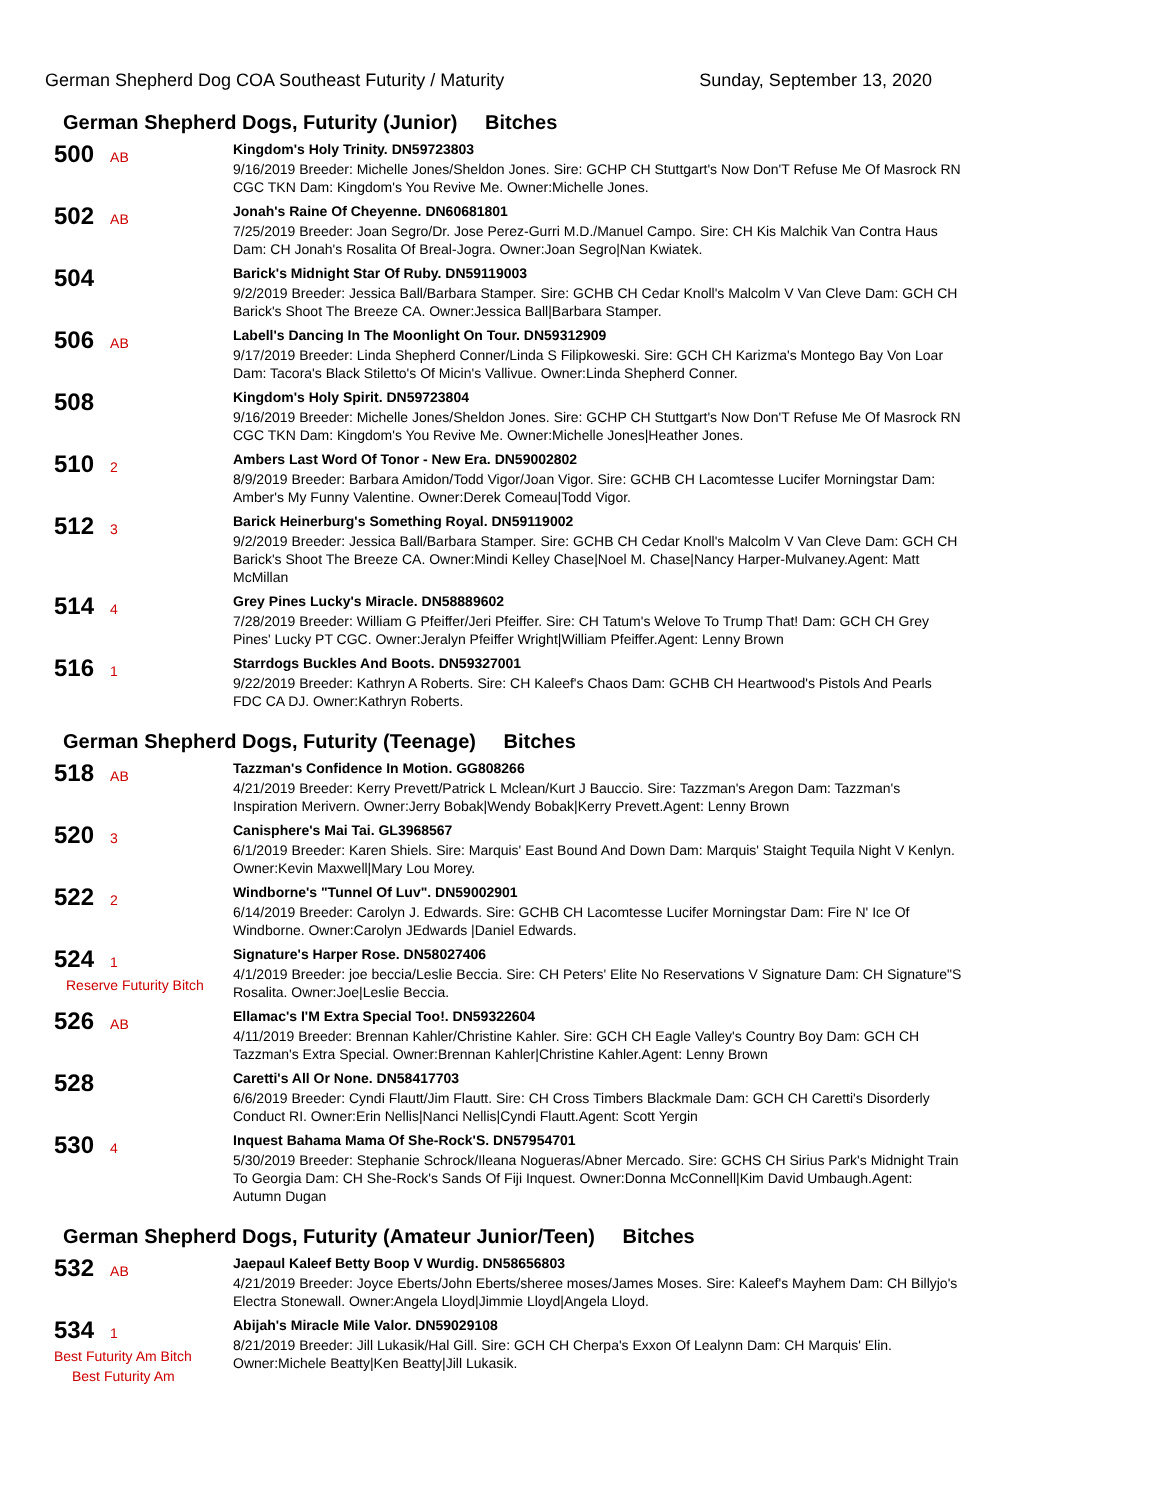German Shepherd Dog COA Southeast Futurity / Maturity Sunday, September 13, 2020
German Shepherd Dogs, Futurity (Junior) Bitches
500 AB
Kingdom's Holy Trinity. DN59723803
9/16/2019 Breeder: Michelle Jones/Sheldon Jones. Sire: GCHP CH Stuttgart's Now Don'T Refuse Me Of Masrock RN CGC TKN Dam: Kingdom's You Revive Me. Owner:Michelle Jones.
502 AB
Jonah's Raine Of Cheyenne. DN60681801
7/25/2019 Breeder: Joan Segro/Dr. Jose Perez-Gurri M.D./Manuel Campo. Sire: CH Kis Malchik Van Contra Haus Dam: CH Jonah's Rosalita Of Breal-Jogra. Owner:Joan Segro|Nan Kwiatek.
504
Barick's Midnight Star Of Ruby. DN59119003
9/2/2019 Breeder: Jessica Ball/Barbara Stamper. Sire: GCHB CH Cedar Knoll's Malcolm V Van Cleve Dam: GCH CH Barick's Shoot The Breeze CA. Owner:Jessica Ball|Barbara Stamper.
506 AB
Labell's Dancing In The Moonlight On Tour. DN59312909
9/17/2019 Breeder: Linda Shepherd Conner/Linda S Filipkoweski. Sire: GCH CH Karizma's Montego Bay Von Loar Dam: Tacora's Black Stiletto's Of Micin's Vallivue. Owner:Linda Shepherd Conner.
508
Kingdom's Holy Spirit. DN59723804
9/16/2019 Breeder: Michelle Jones/Sheldon Jones. Sire: GCHP CH Stuttgart's Now Don'T Refuse Me Of Masrock RN CGC TKN Dam: Kingdom's You Revive Me. Owner:Michelle Jones|Heather Jones.
510 2
Ambers Last Word Of Tonor - New Era. DN59002802
8/9/2019 Breeder: Barbara Amidon/Todd Vigor/Joan Vigor. Sire: GCHB CH Lacomtesse Lucifer Morningstar Dam: Amber's My Funny Valentine. Owner:Derek Comeau|Todd Vigor.
512 3
Barick Heinerburg's Something Royal. DN59119002
9/2/2019 Breeder: Jessica Ball/Barbara Stamper. Sire: GCHB CH Cedar Knoll's Malcolm V Van Cleve Dam: GCH CH Barick's Shoot The Breeze CA. Owner:Mindi Kelley Chase|Noel M. Chase|Nancy Harper-Mulvaney.Agent: Matt McMillan
514 4
Grey Pines Lucky's Miracle. DN58889602
7/28/2019 Breeder: William G Pfeiffer/Jeri Pfeiffer. Sire: CH Tatum's Welove To Trump That! Dam: GCH CH Grey Pines' Lucky PT CGC. Owner:Jeralyn Pfeiffer Wright|William Pfeiffer.Agent: Lenny Brown
516 1
Starrdogs Buckles And Boots. DN59327001
9/22/2019 Breeder: Kathryn A Roberts. Sire: CH Kaleef's Chaos Dam: GCHB CH Heartwood's Pistols And Pearls FDC CA DJ. Owner:Kathryn Roberts.
German Shepherd Dogs, Futurity (Teenage) Bitches
518 AB
Tazzman's Confidence In Motion. GG808266
4/21/2019 Breeder: Kerry Prevett/Patrick L Mclean/Kurt J Bauccio. Sire: Tazzman's Aregon Dam: Tazzman's Inspiration Merivern. Owner:Jerry Bobak|Wendy Bobak|Kerry Prevett.Agent: Lenny Brown
520 3
Canisphere's Mai Tai. GL3968567
6/1/2019 Breeder: Karen Shiels. Sire: Marquis' East Bound And Down Dam: Marquis' Staight Tequila Night V Kenlyn. Owner:Kevin Maxwell|Mary Lou Morey.
522 2
Windborne's "Tunnel Of Luv". DN59002901
6/14/2019 Breeder: Carolyn J. Edwards. Sire: GCHB CH Lacomtesse Lucifer Morningstar Dam: Fire N' Ice Of Windborne. Owner:Carolyn JEdwards |Daniel Edwards.
524 1
Reserve Futurity Bitch
Signature's Harper Rose. DN58027406
4/1/2019 Breeder: joe beccia/Leslie Beccia. Sire: CH Peters' Elite No Reservations V Signature Dam: CH Signature"S Rosalita. Owner:Joe|Leslie Beccia.
526 AB
Ellamac's I'M Extra Special Too!. DN59322604
4/11/2019 Breeder: Brennan Kahler/Christine Kahler. Sire: GCH CH Eagle Valley's Country Boy Dam: GCH CH Tazzman's Extra Special. Owner:Brennan Kahler|Christine Kahler.Agent: Lenny Brown
528
Caretti's All Or None. DN58417703
6/6/2019 Breeder: Cyndi Flautt/Jim Flautt. Sire: CH Cross Timbers Blackmale Dam: GCH CH Caretti's Disorderly Conduct RI. Owner:Erin Nellis|Nanci Nellis|Cyndi Flautt.Agent: Scott Yergin
530 4
Inquest Bahama Mama Of She-Rock'S. DN57954701
5/30/2019 Breeder: Stephanie Schrock/Ileana Nogueras/Abner Mercado. Sire: GCHS CH Sirius Park's Midnight Train To Georgia Dam: CH She-Rock's Sands Of Fiji Inquest. Owner:Donna McConnell|Kim David Umbaugh.Agent: Autumn Dugan
German Shepherd Dogs, Futurity (Amateur Junior/Teen) Bitches
532 AB
Jaepaul Kaleef Betty Boop V Wurdig. DN58656803
4/21/2019 Breeder: Joyce Eberts/John Eberts/sheree moses/James Moses. Sire: Kaleef's Mayhem Dam: CH Billyjo's Electra Stonewall. Owner:Angela Lloyd|Jimmie Lloyd|Angela Lloyd.
534 1
Best Futurity Am Bitch
Best Futurity Am
Abijah's Miracle Mile Valor. DN59029108
8/21/2019 Breeder: Jill Lukasik/Hal Gill. Sire: GCH CH Cherpa's Exxon Of Lealynn Dam: CH Marquis' Elin. Owner:Michele Beatty|Ken Beatty|Jill Lukasik.